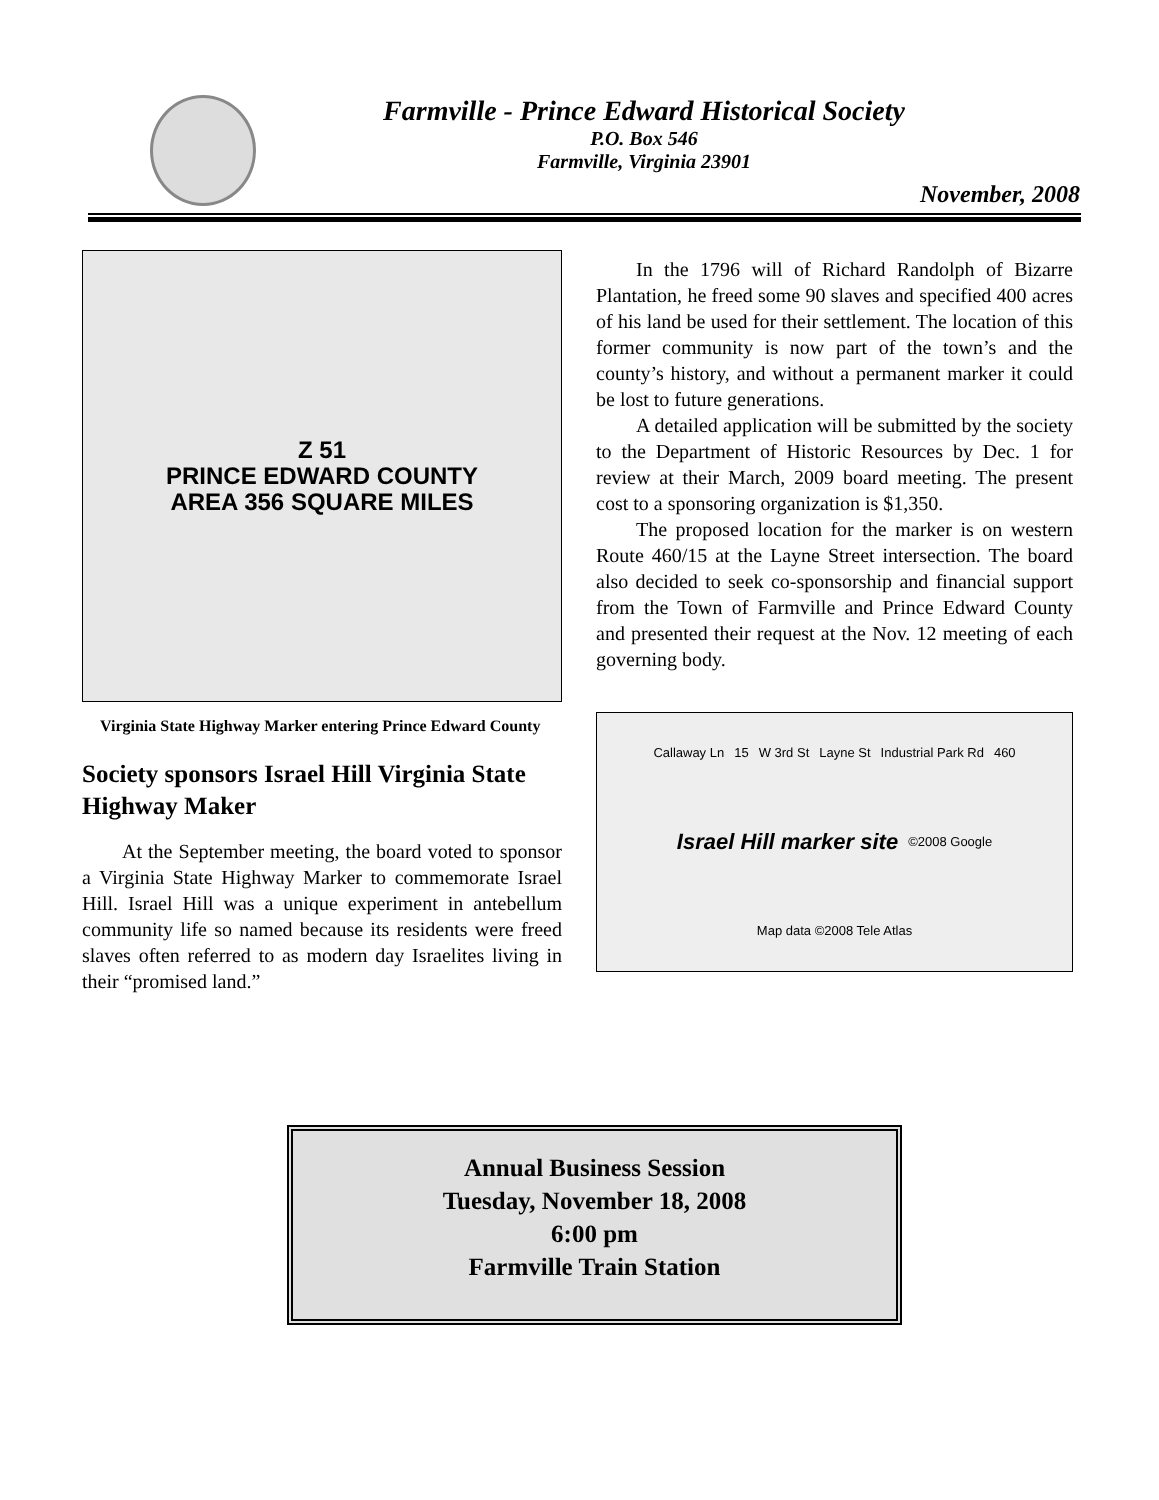Farmville - Prince Edward Historical Society
P.O. Box 546
Farmville, Virginia 23901
November, 2008
Z 51
PRINCE EDWARD COUNTY
AREA 356 SQUARE MILES
Virginia State Highway Marker entering Prince Edward County
Society sponsors Israel Hill Virginia State Highway Maker
At the September meeting, the board voted to sponsor a Virginia State Highway Marker to commemorate Israel Hill. Israel Hill was a unique experiment in antebellum community life so named because its residents were freed slaves often referred to as modern day Israelites living in their “promised land.”
In the 1796 will of Richard Randolph of Bizarre Plantation, he freed some 90 slaves and specified 400 acres of his land be used for their settlement. The location of this former community is now part of the town’s and the county’s history, and without a permanent marker it could be lost to future generations.
A detailed application will be submitted by the society to the Department of Historic Resources by Dec. 1 for review at their March, 2009 board meeting. The present cost to a sponsoring organization is $1,350.
The proposed location for the marker is on western Route 460/15 at the Layne Street intersection. The board also decided to seek co-sponsorship and financial support from the Town of Farmville and Prince Edward County and presented their request at the Nov. 12 meeting of each governing body.
Callaway Ln 15 W 3rd St Layne St Industrial Park Rd 460 Israel Hill marker site ©2008 Google Map data ©2008 Tele Atlas
Annual Business Session
Tuesday, November 18, 2008
6:00 pm
Farmville Train Station